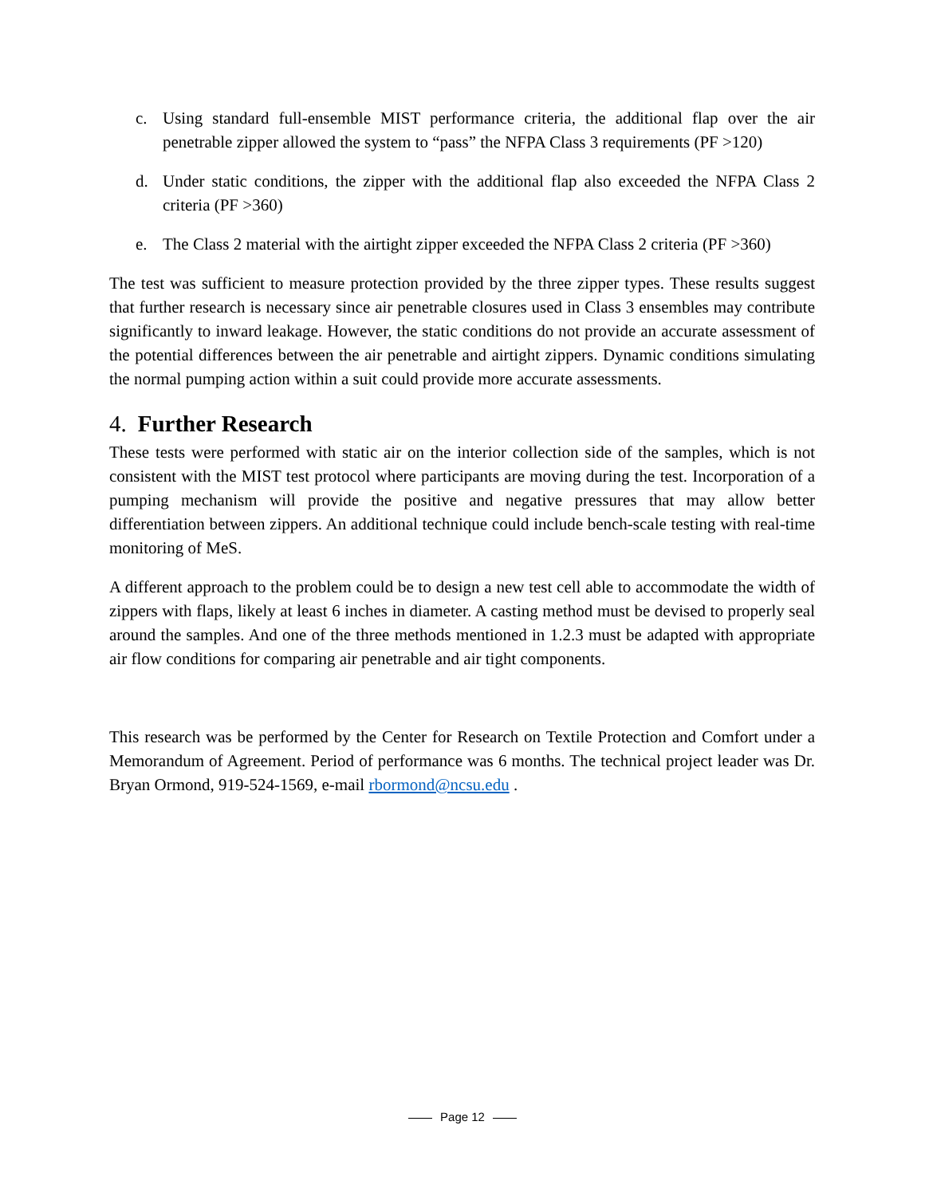c. Using standard full-ensemble MIST performance criteria, the additional flap over the air penetrable zipper allowed the system to “pass” the NFPA Class 3 requirements (PF >120)
d. Under static conditions, the zipper with the additional flap also exceeded the NFPA Class 2 criteria (PF >360)
e. The Class 2 material with the airtight zipper exceeded the NFPA Class 2 criteria (PF >360)
The test was sufficient to measure protection provided by the three zipper types. These results suggest that further research is necessary since air penetrable closures used in Class 3 ensembles may contribute significantly to inward leakage. However, the static conditions do not provide an accurate assessment of the potential differences between the air penetrable and airtight zippers. Dynamic conditions simulating the normal pumping action within a suit could provide more accurate assessments.
4. Further Research
These tests were performed with static air on the interior collection side of the samples, which is not consistent with the MIST test protocol where participants are moving during the test. Incorporation of a pumping mechanism will provide the positive and negative pressures that may allow better differentiation between zippers. An additional technique could include bench-scale testing with real-time monitoring of MeS.
A different approach to the problem could be to design a new test cell able to accommodate the width of zippers with flaps, likely at least 6 inches in diameter. A casting method must be devised to properly seal around the samples. And one of the three methods mentioned in 1.2.3 must be adapted with appropriate air flow conditions for comparing air penetrable and air tight components.
This research was be performed by the Center for Research on Textile Protection and Comfort under a Memorandum of Agreement. Period of performance was 6 months. The technical project leader was Dr. Bryan Ormond, 919-524-1569, e-mail rbormond@ncsu.edu .
Page 12